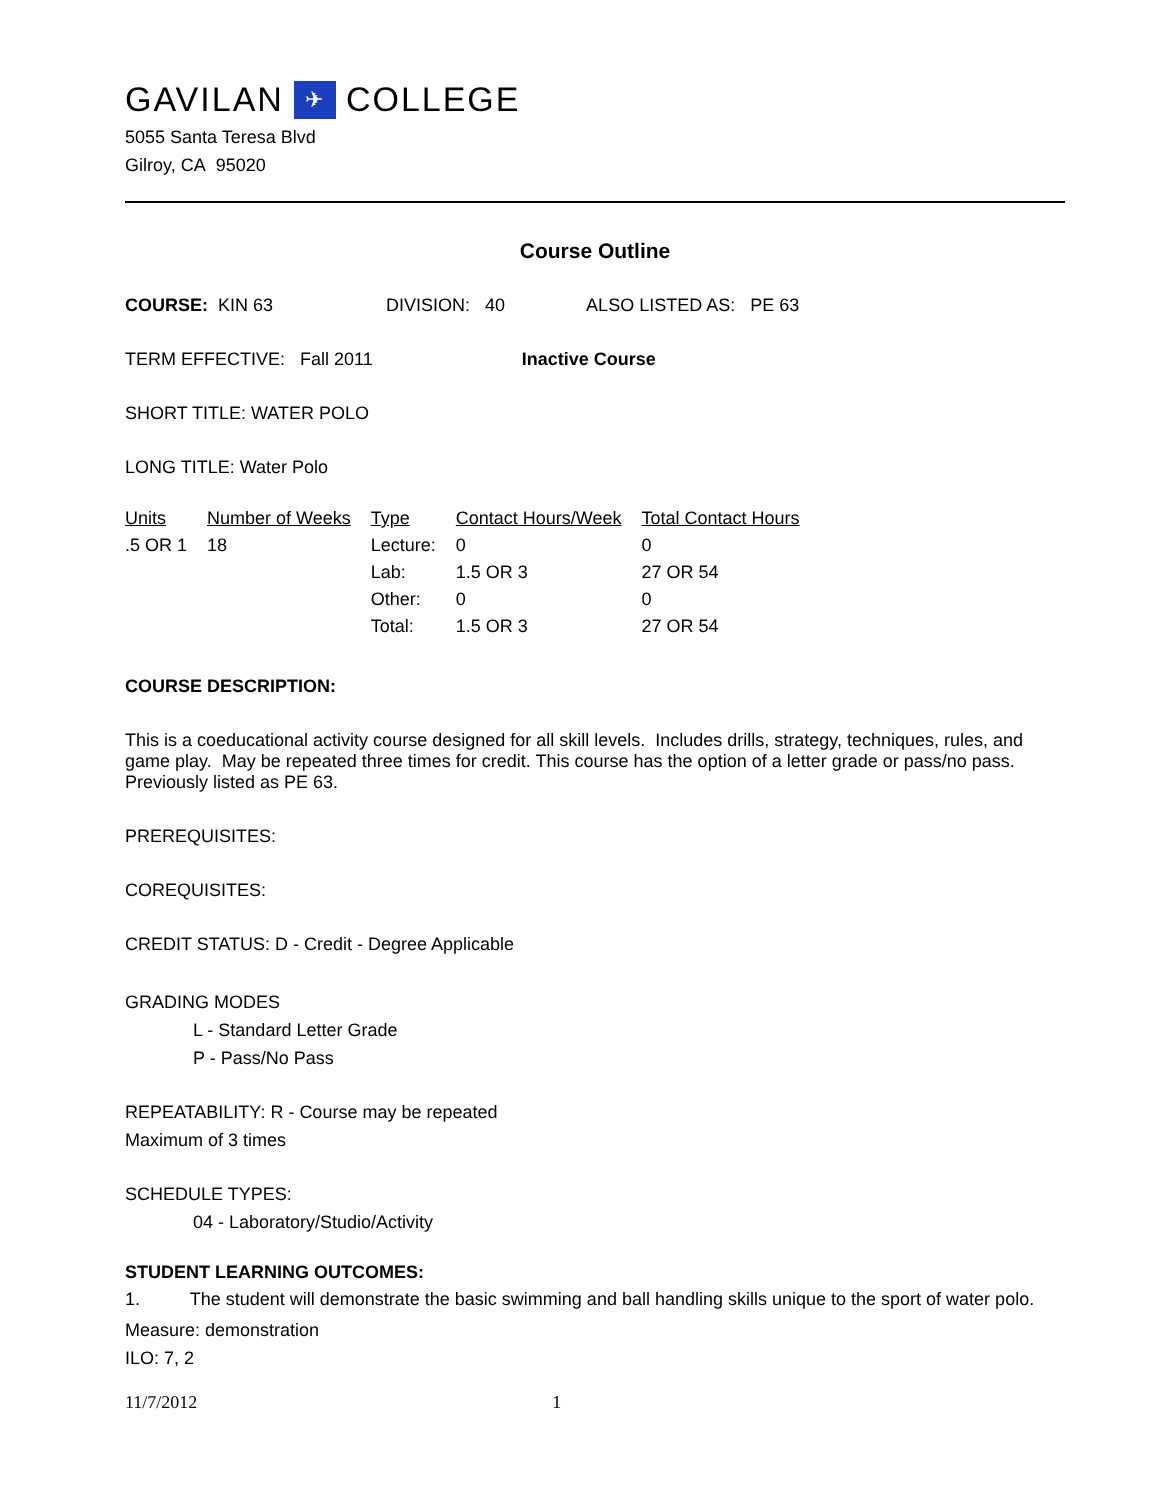GAVILAN ✈ COLLEGE
5055 Santa Teresa Blvd
Gilroy, CA 95020
Course Outline
COURSE: KIN 63 DIVISION: 40 ALSO LISTED AS: PE 63
TERM EFFECTIVE: Fall 2011 Inactive Course
SHORT TITLE: WATER POLO
LONG TITLE: Water Polo
| Units | Number of Weeks | Type | Contact Hours/Week | Total Contact Hours |
| .5 OR 1 | 18 | Lecture: | 0 | 0 |
| | | Lab: | 1.5 OR 3 | 27 OR 54 |
| | | Other: | 0 | 0 |
| | | Total: | 1.5 OR 3 | 27 OR 54 |
COURSE DESCRIPTION:
This is a coeducational activity course designed for all skill levels. Includes drills, strategy, techniques, rules, and game play. May be repeated three times for credit. This course has the option of a letter grade or pass/no pass. Previously listed as PE 63.
PREREQUISITES:
COREQUISITES:
CREDIT STATUS: D - Credit - Degree Applicable
GRADING MODES
L - Standard Letter Grade
P - Pass/No Pass
REPEATABILITY: R - Course may be repeated
Maximum of 3 times
SCHEDULE TYPES:
04 - Laboratory/Studio/Activity
STUDENT LEARNING OUTCOMES:
1. The student will demonstrate the basic swimming and ball handling skills unique to the sport of water polo.
Measure: demonstration
ILO: 7, 2
11/7/2012 1